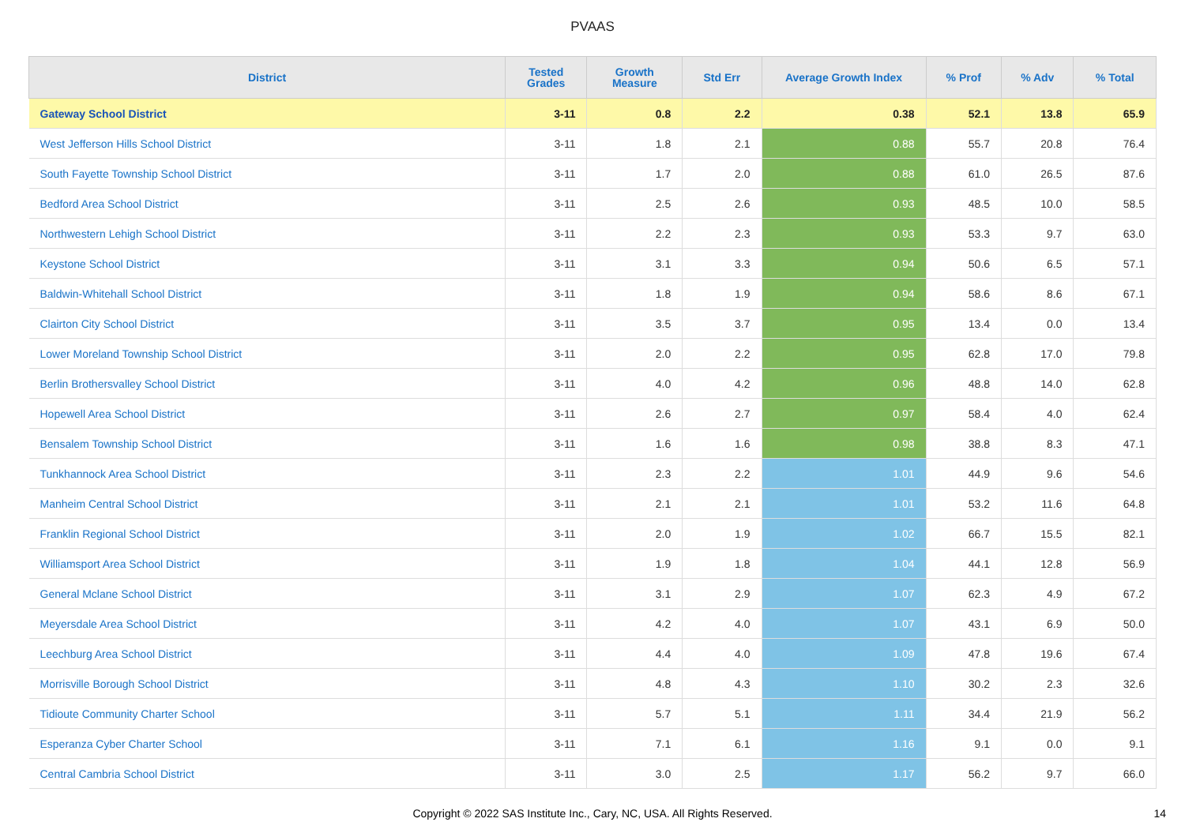PVAAS
| District | Tested Grades | Growth Measure | Std Err | Average Growth Index | % Prof | % Adv | % Total |
| --- | --- | --- | --- | --- | --- | --- | --- |
| Gateway School District | 3-11 | 0.8 | 2.2 | 0.38 | 52.1 | 13.8 | 65.9 |
| West Jefferson Hills School District | 3-11 | 1.8 | 2.1 | 0.88 | 55.7 | 20.8 | 76.4 |
| South Fayette Township School District | 3-11 | 1.7 | 2.0 | 0.88 | 61.0 | 26.5 | 87.6 |
| Bedford Area School District | 3-11 | 2.5 | 2.6 | 0.93 | 48.5 | 10.0 | 58.5 |
| Northwestern Lehigh School District | 3-11 | 2.2 | 2.3 | 0.93 | 53.3 | 9.7 | 63.0 |
| Keystone School District | 3-11 | 3.1 | 3.3 | 0.94 | 50.6 | 6.5 | 57.1 |
| Baldwin-Whitehall School District | 3-11 | 1.8 | 1.9 | 0.94 | 58.6 | 8.6 | 67.1 |
| Clairton City School District | 3-11 | 3.5 | 3.7 | 0.95 | 13.4 | 0.0 | 13.4 |
| Lower Moreland Township School District | 3-11 | 2.0 | 2.2 | 0.95 | 62.8 | 17.0 | 79.8 |
| Berlin Brothersvalley School District | 3-11 | 4.0 | 4.2 | 0.96 | 48.8 | 14.0 | 62.8 |
| Hopewell Area School District | 3-11 | 2.6 | 2.7 | 0.97 | 58.4 | 4.0 | 62.4 |
| Bensalem Township School District | 3-11 | 1.6 | 1.6 | 0.98 | 38.8 | 8.3 | 47.1 |
| Tunkhannock Area School District | 3-11 | 2.3 | 2.2 | 1.01 | 44.9 | 9.6 | 54.6 |
| Manheim Central School District | 3-11 | 2.1 | 2.1 | 1.01 | 53.2 | 11.6 | 64.8 |
| Franklin Regional School District | 3-11 | 2.0 | 1.9 | 1.02 | 66.7 | 15.5 | 82.1 |
| Williamsport Area School District | 3-11 | 1.9 | 1.8 | 1.04 | 44.1 | 12.8 | 56.9 |
| General Mclane School District | 3-11 | 3.1 | 2.9 | 1.07 | 62.3 | 4.9 | 67.2 |
| Meyersdale Area School District | 3-11 | 4.2 | 4.0 | 1.07 | 43.1 | 6.9 | 50.0 |
| Leechburg Area School District | 3-11 | 4.4 | 4.0 | 1.09 | 47.8 | 19.6 | 67.4 |
| Morrisville Borough School District | 3-11 | 4.8 | 4.3 | 1.10 | 30.2 | 2.3 | 32.6 |
| Tidioute Community Charter School | 3-11 | 5.7 | 5.1 | 1.11 | 34.4 | 21.9 | 56.2 |
| Esperanza Cyber Charter School | 3-11 | 7.1 | 6.1 | 1.16 | 9.1 | 0.0 | 9.1 |
| Central Cambria School District | 3-11 | 3.0 | 2.5 | 1.17 | 56.2 | 9.7 | 66.0 |
Copyright © 2022 SAS Institute Inc., Cary, NC, USA. All Rights Reserved.
14